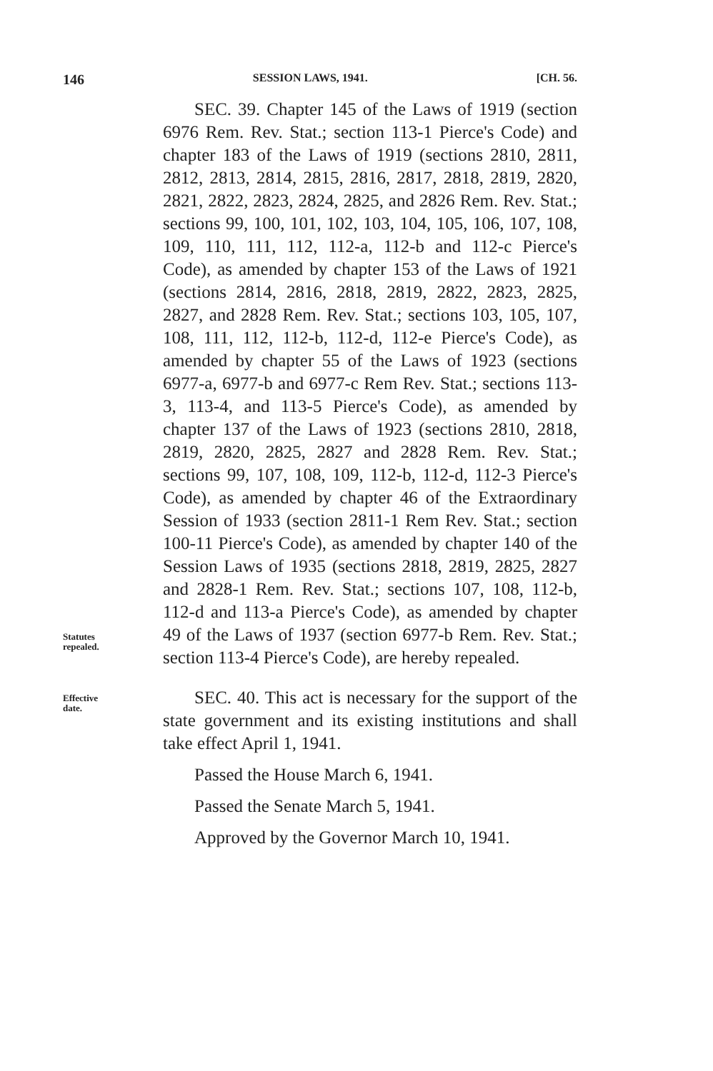146 SESSION LAWS, 1941. [CH. 56.
SEC. 39. Chapter 145 of the Laws of 1919 (section 6976 Rem. Rev. Stat.; section 113-1 Pierce's Code) and chapter 183 of the Laws of 1919 (sections 2810, 2811, 2812, 2813, 2814, 2815, 2816, 2817, 2818, 2819, 2820, 2821, 2822, 2823, 2824, 2825, and 2826 Rem. Rev. Stat.; sections 99, 100, 101, 102, 103, 104, 105, 106, 107, 108, 109, 110, 111, 112, 112-a, 112-b and 112-c Pierce's Code), as amended by chapter 153 of the Laws of 1921 (sections 2814, 2816, 2818, 2819, 2822, 2823, 2825, 2827, and 2828 Rem. Rev. Stat.; sections 103, 105, 107, 108, 111, 112, 112-b, 112-d, 112-e Pierce's Code), as amended by chapter 55 of the Laws of 1923 (sections 6977-a, 6977-b and 6977-c Rem Rev. Stat.; sections 113-3, 113-4, and 113-5 Pierce's Code), as amended by chapter 137 of the Laws of 1923 (sections 2810, 2818, 2819, 2820, 2825, 2827 and 2828 Rem. Rev. Stat.; sections 99, 107, 108, 109, 112-b, 112-d, 112-3 Pierce's Code), as amended by chapter 46 of the Extraordinary Session of 1933 (section 2811-1 Rem Rev. Stat.; section 100-11 Pierce's Code), as amended by chapter 140 of the Session Laws of 1935 (sections 2818, 2819, 2825, 2827 and 2828-1 Rem. Rev. Stat.; sections 107, 108, 112-b, 112-d and 113-a Pierce's Code), as amended by chapter 49 of the Laws of 1937 (section 6977-b Rem. Rev. Stat.; section 113-4 Pierce's Code), are hereby repealed.
Statutes
repealed.
Effective
date.
SEC. 40. This act is necessary for the support of the state government and its existing institutions and shall take effect April 1, 1941.
Passed the House March 6, 1941.
Passed the Senate March 5, 1941.
Approved by the Governor March 10, 1941.